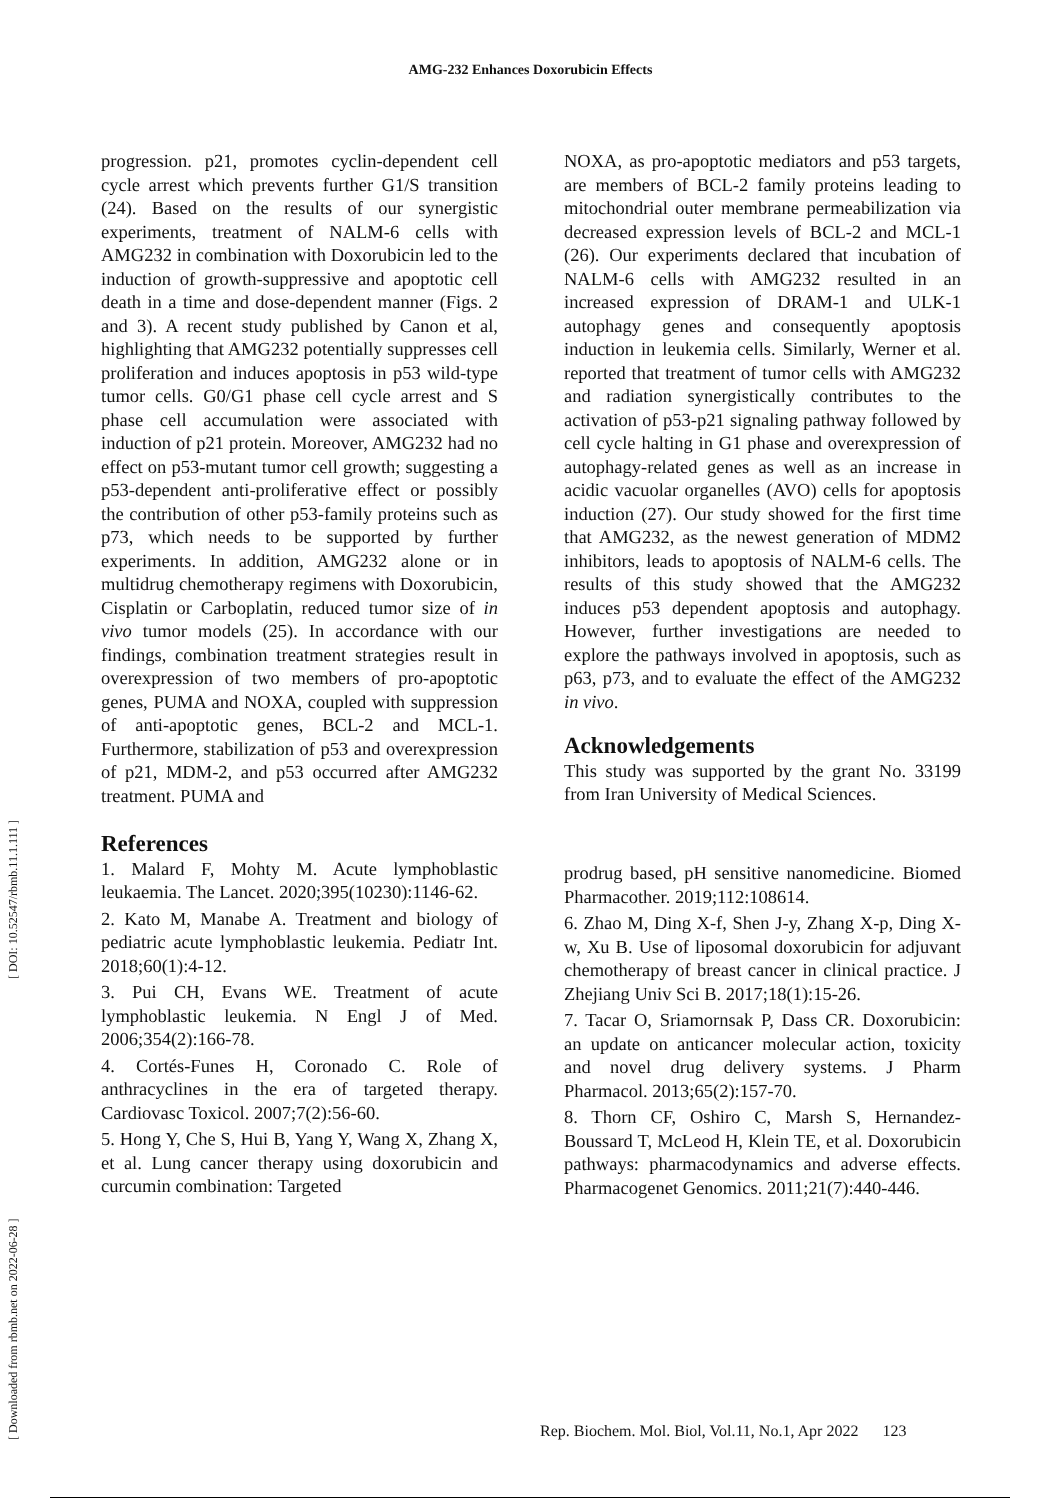[ Downloaded from rbmb.net on 2022-06-28 ] [ DOI: 10.52547/rbmb.11.1.111 ]
AMG-232 Enhances Doxorubicin Effects
progression. p21, promotes cyclin-dependent cell cycle arrest which prevents further G1/S transition (24). Based on the results of our synergistic experiments, treatment of NALM-6 cells with AMG232 in combination with Doxorubicin led to the induction of growth-suppressive and apoptotic cell death in a time and dose-dependent manner (Figs. 2 and 3). A recent study published by Canon et al, highlighting that AMG232 potentially suppresses cell proliferation and induces apoptosis in p53 wild-type tumor cells. G0/G1 phase cell cycle arrest and S phase cell accumulation were associated with induction of p21 protein. Moreover, AMG232 had no effect on p53-mutant tumor cell growth; suggesting a p53-dependent anti-proliferative effect or possibly the contribution of other p53-family proteins such as p73, which needs to be supported by further experiments. In addition, AMG232 alone or in multidrug chemotherapy regimens with Doxorubicin, Cisplatin or Carboplatin, reduced tumor size of in vivo tumor models (25). In accordance with our findings, combination treatment strategies result in overexpression of two members of pro-apoptotic genes, PUMA and NOXA, coupled with suppression of anti-apoptotic genes, BCL-2 and MCL-1. Furthermore, stabilization of p53 and overexpression of p21, MDM-2, and p53 occurred after AMG232 treatment. PUMA and
NOXA, as pro-apoptotic mediators and p53 targets, are members of BCL-2 family proteins leading to mitochondrial outer membrane permeabilization via decreased expression levels of BCL-2 and MCL-1 (26). Our experiments declared that incubation of NALM-6 cells with AMG232 resulted in an increased expression of DRAM-1 and ULK-1 autophagy genes and consequently apoptosis induction in leukemia cells. Similarly, Werner et al. reported that treatment of tumor cells with AMG232 and radiation synergistically contributes to the activation of p53-p21 signaling pathway followed by cell cycle halting in G1 phase and overexpression of autophagy-related genes as well as an increase in acidic vacuolar organelles (AVO) cells for apoptosis induction (27). Our study showed for the first time that AMG232, as the newest generation of MDM2 inhibitors, leads to apoptosis of NALM-6 cells. The results of this study showed that the AMG232 induces p53 dependent apoptosis and autophagy. However, further investigations are needed to explore the pathways involved in apoptosis, such as p63, p73, and to evaluate the effect of the AMG232 in vivo.
Acknowledgements
This study was supported by the grant No. 33199 from Iran University of Medical Sciences.
References
1. Malard F, Mohty M. Acute lymphoblastic leukaemia. The Lancet. 2020;395(10230):1146-62.
2. Kato M, Manabe A. Treatment and biology of pediatric acute lymphoblastic leukemia. Pediatr Int. 2018;60(1):4-12.
3. Pui CH, Evans WE. Treatment of acute lymphoblastic leukemia. N Engl J of Med. 2006;354(2):166-78.
4. Cortés-Funes H, Coronado C. Role of anthracyclines in the era of targeted therapy. Cardiovasc Toxicol. 2007;7(2):56-60.
5. Hong Y, Che S, Hui B, Yang Y, Wang X, Zhang X, et al. Lung cancer therapy using doxorubicin and curcumin combination: Targeted
prodrug based, pH sensitive nanomedicine. Biomed Pharmacother. 2019;112:108614.
6. Zhao M, Ding X-f, Shen J-y, Zhang X-p, Ding X-w, Xu B. Use of liposomal doxorubicin for adjuvant chemotherapy of breast cancer in clinical practice. J Zhejiang Univ Sci B. 2017;18(1):15-26.
7. Tacar O, Sriamornsak P, Dass CR. Doxorubicin: an update on anticancer molecular action, toxicity and novel drug delivery systems. J Pharm Pharmacol. 2013;65(2):157-70.
8. Thorn CF, Oshiro C, Marsh S, Hernandez-Boussard T, McLeod H, Klein TE, et al. Doxorubicin pathways: pharmacodynamics and adverse effects. Pharmacogenet Genomics. 2011;21(7):440-446.
Rep. Biochem. Mol. Biol, Vol.11, No.1, Apr 2022 123